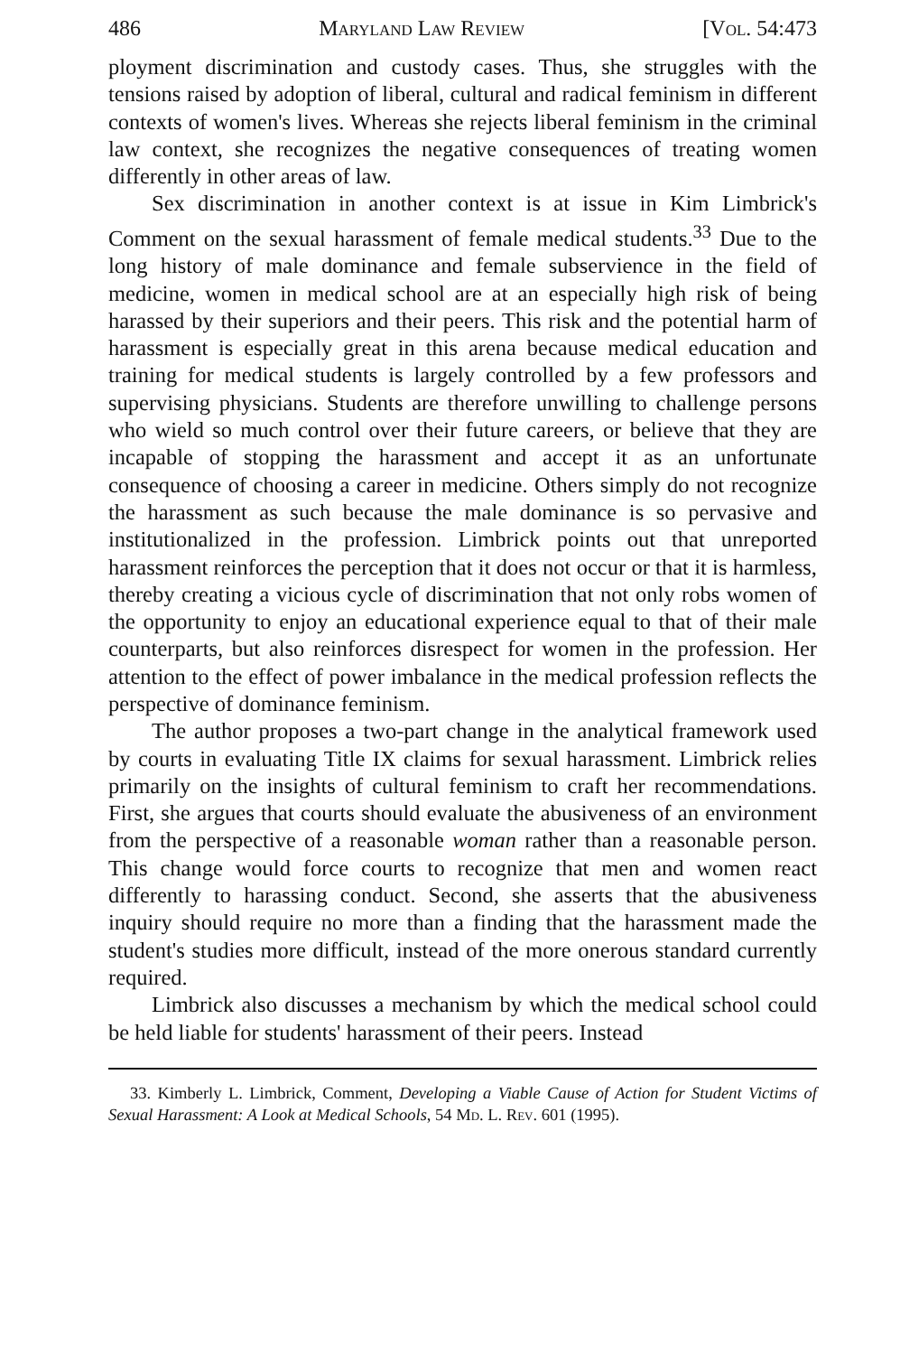486 Maryland Law Review [Vol. 54:473
ployment discrimination and custody cases. Thus, she struggles with the tensions raised by adoption of liberal, cultural and radical feminism in different contexts of women's lives. Whereas she rejects liberal feminism in the criminal law context, she recognizes the negative consequences of treating women differently in other areas of law.
Sex discrimination in another context is at issue in Kim Limbrick's Comment on the sexual harassment of female medical students.<sup>33</sup> Due to the long history of male dominance and female subservience in the field of medicine, women in medical school are at an especially high risk of being harassed by their superiors and their peers. This risk and the potential harm of harassment is especially great in this arena because medical education and training for medical students is largely controlled by a few professors and supervising physicians. Students are therefore unwilling to challenge persons who wield so much control over their future careers, or believe that they are incapable of stopping the harassment and accept it as an unfortunate consequence of choosing a career in medicine. Others simply do not recognize the harassment as such because the male dominance is so pervasive and institutionalized in the profession. Limbrick points out that unreported harassment reinforces the perception that it does not occur or that it is harmless, thereby creating a vicious cycle of discrimination that not only robs women of the opportunity to enjoy an educational experience equal to that of their male counterparts, but also reinforces disrespect for women in the profession. Her attention to the effect of power imbalance in the medical profession reflects the perspective of dominance feminism.
The author proposes a two-part change in the analytical framework used by courts in evaluating Title IX claims for sexual harassment. Limbrick relies primarily on the insights of cultural feminism to craft her recommendations. First, she argues that courts should evaluate the abusiveness of an environment from the perspective of a reasonable woman rather than a reasonable person. This change would force courts to recognize that men and women react differently to harassing conduct. Second, she asserts that the abusiveness inquiry should require no more than a finding that the harassment made the student's studies more difficult, instead of the more onerous standard currently required.
Limbrick also discusses a mechanism by which the medical school could be held liable for students' harassment of their peers. Instead
33. Kimberly L. Limbrick, Comment, Developing a Viable Cause of Action for Student Victims of Sexual Harassment: A Look at Medical Schools, 54 Md. L. Rev. 601 (1995).